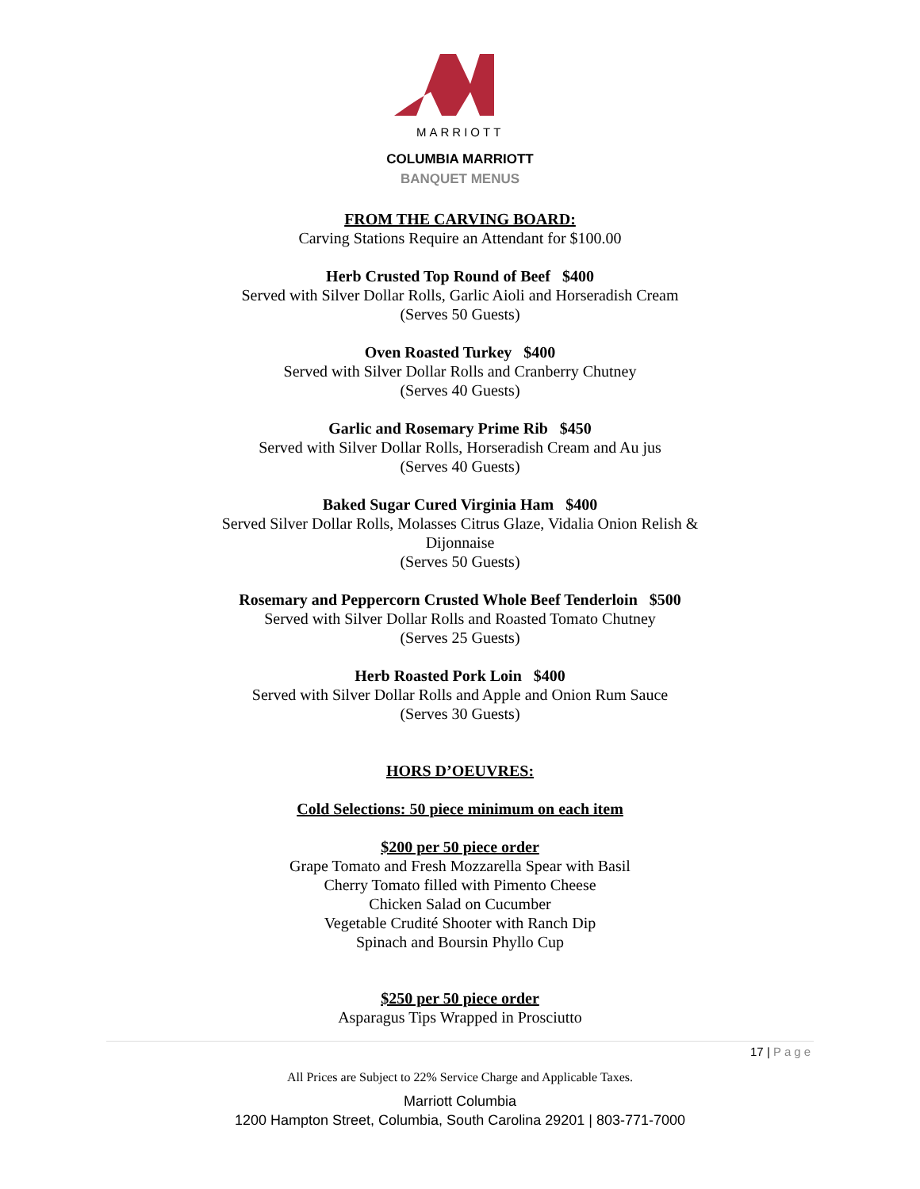MARRIOTT
COLUMBIA MARRIOTT
BANQUET MENUS
FROM THE CARVING BOARD:
Carving Stations Require an Attendant for $100.00
Herb Crusted Top Round of Beef $400
Served with Silver Dollar Rolls, Garlic Aioli and Horseradish Cream
(Serves 50 Guests)
Oven Roasted Turkey $400
Served with Silver Dollar Rolls and Cranberry Chutney
(Serves 40 Guests)
Garlic and Rosemary Prime Rib $450
Served with Silver Dollar Rolls, Horseradish Cream and Au jus
(Serves 40 Guests)
Baked Sugar Cured Virginia Ham $400
Served Silver Dollar Rolls, Molasses Citrus Glaze, Vidalia Onion Relish &
Dijonnaise
(Serves 50 Guests)
Rosemary and Peppercorn Crusted Whole Beef Tenderloin $500
Served with Silver Dollar Rolls and Roasted Tomato Chutney
(Serves 25 Guests)
Herb Roasted Pork Loin $400
Served with Silver Dollar Rolls and Apple and Onion Rum Sauce
(Serves 30 Guests)
HORS D’OEUVRES:
Cold Selections: 50 piece minimum on each item
$200 per 50 piece order
Grape Tomato and Fresh Mozzarella Spear with Basil
Cherry Tomato filled with Pimento Cheese
Chicken Salad on Cucumber
Vegetable Crudité Shooter with Ranch Dip
Spinach and Boursin Phyllo Cup
$250 per 50 piece order
Asparagus Tips Wrapped in Prosciutto
17 | Page
All Prices are Subject to 22% Service Charge and Applicable Taxes.
Marriott Columbia
1200 Hampton Street, Columbia, South Carolina 29201 | 803-771-7000